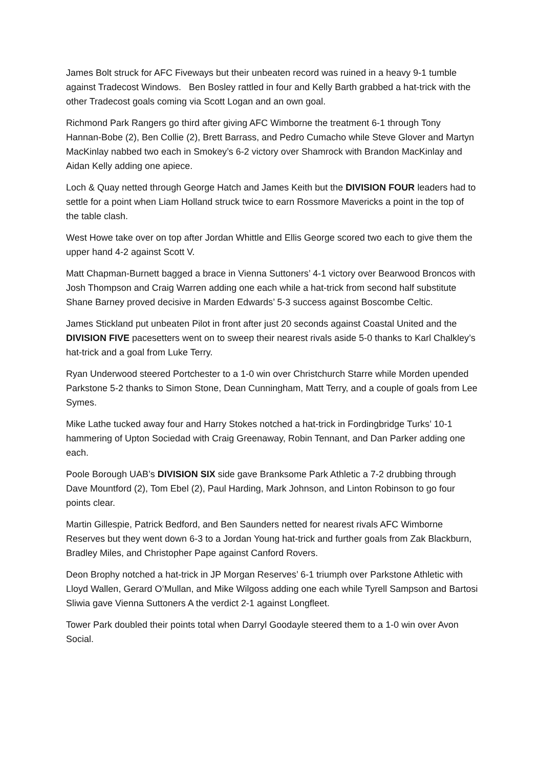James Bolt struck for AFC Fiveways but their unbeaten record was ruined in a heavy 9-1 tumble against Tradecost Windows. Ben Bosley rattled in four and Kelly Barth grabbed a hat-trick with the other Tradecost goals coming via Scott Logan and an own goal.
Richmond Park Rangers go third after giving AFC Wimborne the treatment 6-1 through Tony Hannan-Bobe (2), Ben Collie (2), Brett Barrass, and Pedro Cumacho while Steve Glover and Martyn MacKinlay nabbed two each in Smokey’s 6-2 victory over Shamrock with Brandon MacKinlay and Aidan Kelly adding one apiece.
Loch & Quay netted through George Hatch and James Keith but the DIVISION FOUR leaders had to settle for a point when Liam Holland struck twice to earn Rossmore Mavericks a point in the top of the table clash.
West Howe take over on top after Jordan Whittle and Ellis George scored two each to give them the upper hand 4-2 against Scott V.
Matt Chapman-Burnett bagged a brace in Vienna Suttoners’ 4-1 victory over Bearwood Broncos with Josh Thompson and Craig Warren adding one each while a hat-trick from second half substitute Shane Barney proved decisive in Marden Edwards’ 5-3 success against Boscombe Celtic.
James Stickland put unbeaten Pilot in front after just 20 seconds against Coastal United and the DIVISION FIVE pacesetters went on to sweep their nearest rivals aside 5-0 thanks to Karl Chalkley’s hat-trick and a goal from Luke Terry.
Ryan Underwood steered Portchester to a 1-0 win over Christchurch Starre while Morden upended Parkstone 5-2 thanks to Simon Stone, Dean Cunningham, Matt Terry, and a couple of goals from Lee Symes.
Mike Lathe tucked away four and Harry Stokes notched a hat-trick in Fordingbridge Turks’ 10-1 hammering of Upton Sociedad with Craig Greenaway, Robin Tennant, and Dan Parker adding one each.
Poole Borough UAB’s DIVISION SIX side gave Branksome Park Athletic a 7-2 drubbing through Dave Mountford (2), Tom Ebel (2), Paul Harding, Mark Johnson, and Linton Robinson to go four points clear.
Martin Gillespie, Patrick Bedford, and Ben Saunders netted for nearest rivals AFC Wimborne Reserves but they went down 6-3 to a Jordan Young hat-trick and further goals from Zak Blackburn, Bradley Miles, and Christopher Pape against Canford Rovers.
Deon Brophy notched a hat-trick in JP Morgan Reserves’ 6-1 triumph over Parkstone Athletic with Lloyd Wallen, Gerard O’Mullan, and Mike Wilgoss adding one each while Tyrell Sampson and Bartosi Sliwia gave Vienna Suttoners A the verdict 2-1 against Longfleet.
Tower Park doubled their points total when Darryl Goodayle steered them to a 1-0 win over Avon Social.